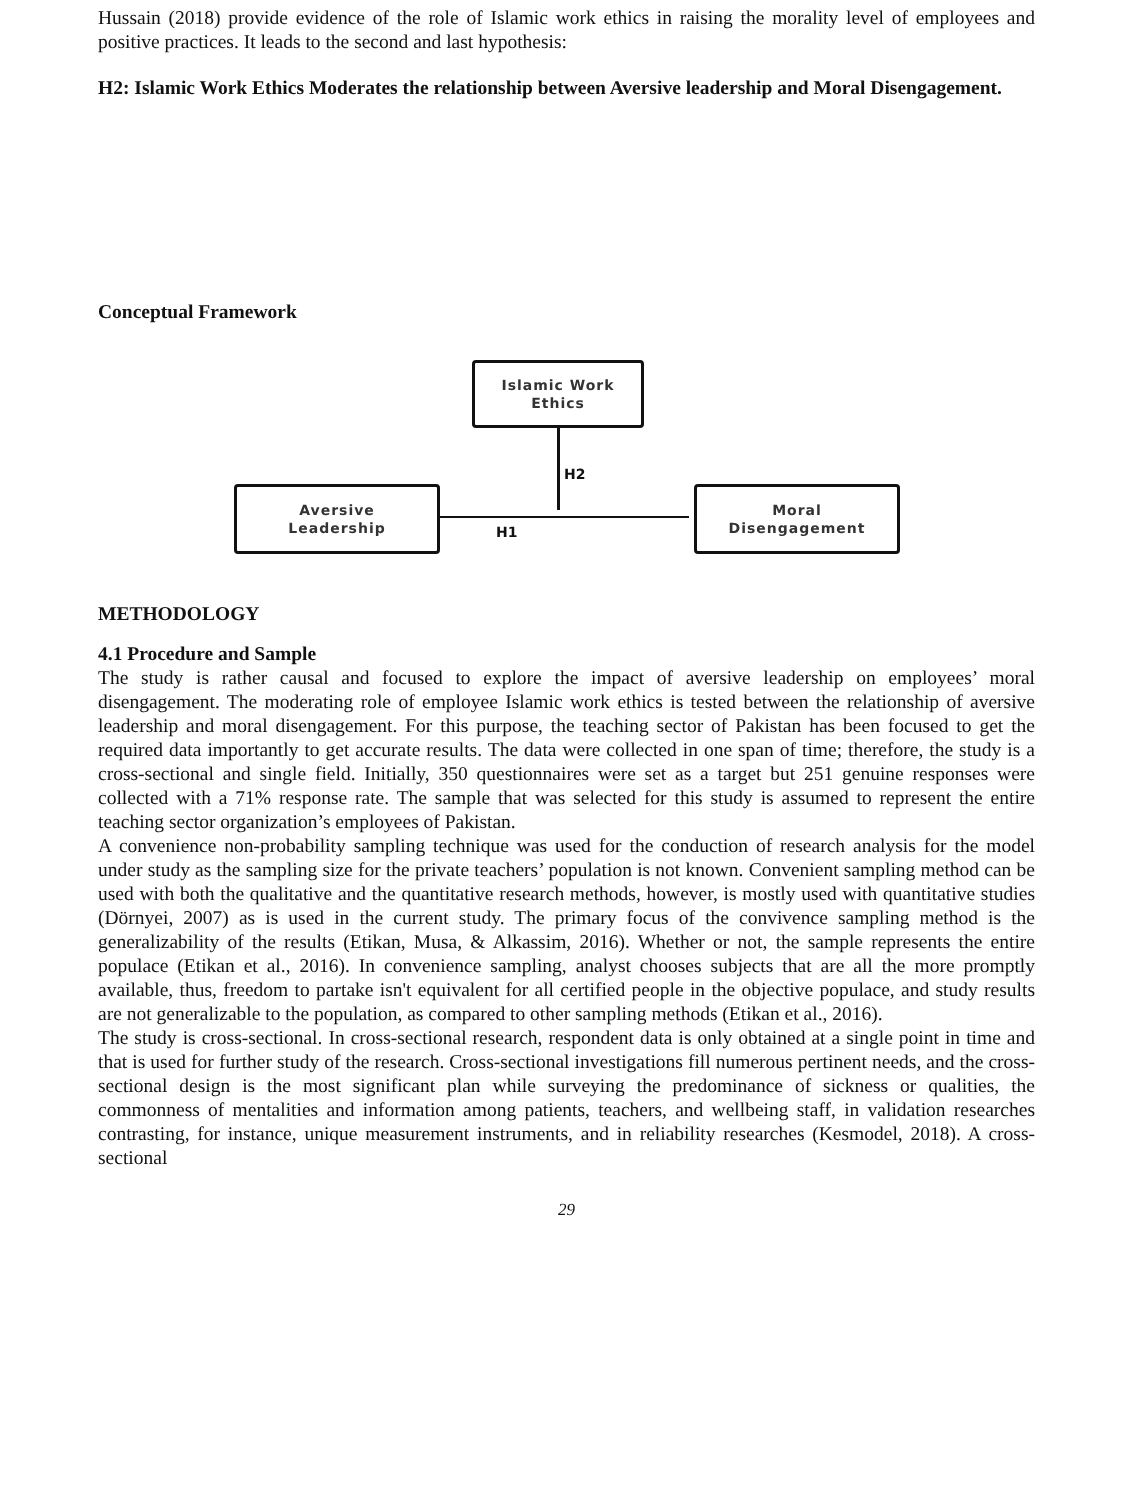Hussain (2018) provide evidence of the role of Islamic work ethics in raising the morality level of employees and positive practices. It leads to the second and last hypothesis:
H2: Islamic Work Ethics Moderates the relationship between Aversive leadership and Moral Disengagement.
Conceptual Framework
Islamic Work
Ethics
Aversive
Leadership
Moral
Disengagement
H2
H1
METHODOLOGY
4.1 Procedure and Sample
The study is rather causal and focused to explore the impact of aversive leadership on employees’ moral disengagement. The moderating role of employee Islamic work ethics is tested between the relationship of aversive leadership and moral disengagement. For this purpose, the teaching sector of Pakistan has been focused to get the required data importantly to get accurate results. The data were collected in one span of time; therefore, the study is a cross-sectional and single field. Initially, 350 questionnaires were set as a target but 251 genuine responses were collected with a 71% response rate. The sample that was selected for this study is assumed to represent the entire teaching sector organization’s employees of Pakistan.
A convenience non-probability sampling technique was used for the conduction of research analysis for the model under study as the sampling size for the private teachers’ population is not known. Convenient sampling method can be used with both the qualitative and the quantitative research methods, however, is mostly used with quantitative studies (Dörnyei, 2007) as is used in the current study. The primary focus of the convivence sampling method is the generalizability of the results (Etikan, Musa, & Alkassim, 2016). Whether or not, the sample represents the entire populace (Etikan et al., 2016). In convenience sampling, analyst chooses subjects that are all the more promptly available, thus, freedom to partake isn't equivalent for all certified people in the objective populace, and study results are not generalizable to the population, as compared to other sampling methods (Etikan et al., 2016).
The study is cross-sectional. In cross-sectional research, respondent data is only obtained at a single point in time and that is used for further study of the research. Cross-sectional investigations fill numerous pertinent needs, and the cross-sectional design is the most significant plan while surveying the predominance of sickness or qualities, the commonness of mentalities and information among patients, teachers, and wellbeing staff, in validation researches contrasting, for instance, unique measurement instruments, and in reliability researches (Kesmodel, 2018). A cross-sectional
29